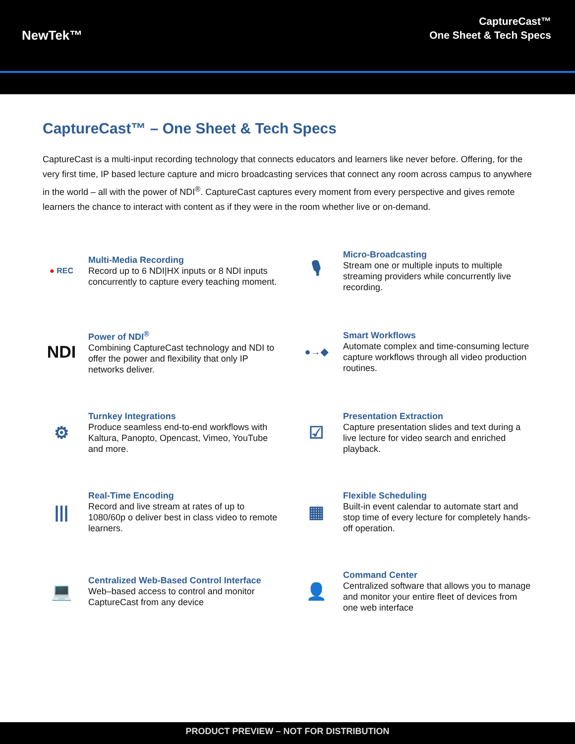NewTek™
CaptureCast™
One Sheet & Tech Specs
CaptureCast™ – One Sheet & Tech Specs
CaptureCast is a multi-input recording technology that connects educators and learners like never before. Offering, for the very first time, IP based lecture capture and micro broadcasting services that connect any room across campus to anywhere in the world – all with the power of NDI<sup>®</sup>. CaptureCast captures every moment from every perspective and gives remote learners the chance to interact with content as if they were in the room whether live or on-demand.
● REC
Multi-Media Recording
Record up to 6 NDI|HX inputs or 8 NDI inputs concurrently to capture every teaching moment.
🎙
Micro-Broadcasting
Stream one or multiple inputs to multiple streaming providers while concurrently live recording.
NDI
Power of NDI<sup>®</sup>
Combining CaptureCast technology and NDI to offer the power and flexibility that only IP networks deliver.
●→◆
Smart Workflows
Automate complex and time-consuming lecture capture workflows through all video production routines.
⚙
Turnkey Integrations
Produce seamless end-to-end workflows with Kaltura, Panopto, Opencast, Vimeo, YouTube and more.
☑
Presentation Extraction
Capture presentation slides and text during a live lecture for video search and enriched playback.
|||
Real-Time Encoding
Record and live stream at rates of up to 1080/60p o deliver best in class video to remote learners.
▦
Flexible Scheduling
Built-in event calendar to automate start and stop time of every lecture for completely hands-off operation.
💻
Centralized Web-Based Control Interface
Web–based access to control and monitor CaptureCast from any device
👤
Command Center
Centralized software that allows you to manage and monitor your entire fleet of devices from one web interface
PRODUCT PREVIEW – NOT FOR DISTRIBUTION